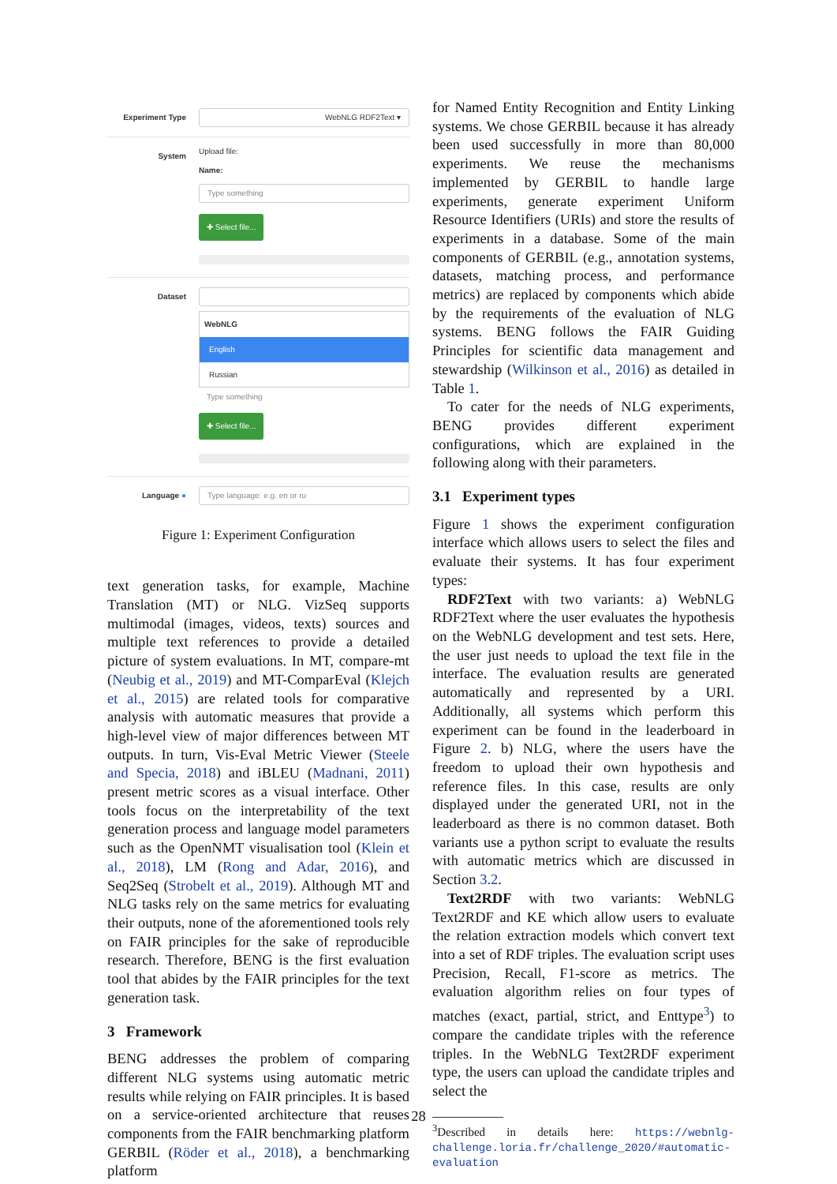Experiment Type
WebNLG RDF2Text ▾
System
Upload file:
Name:
Type something
✚ Select file...
Dataset WebNLG
English
Russian
Type something
✚ Select file...
Language ●
Type language: e.g. en or ru
Figure 1: Experiment Configuration
text generation tasks, for example, Machine Translation (MT) or NLG. VizSeq supports multimodal (images, videos, texts) sources and multiple text references to provide a detailed picture of system evaluations. In MT, compare-mt (Neubig et al., 2019) and MT-ComparEval (Klejch et al., 2015) are related tools for comparative analysis with automatic measures that provide a high-level view of major differences between MT outputs. In turn, Vis-Eval Metric Viewer (Steele and Specia, 2018) and iBLEU (Madnani, 2011) present metric scores as a visual interface. Other tools focus on the interpretability of the text generation process and language model parameters such as the OpenNMT visualisation tool (Klein et al., 2018), LM (Rong and Adar, 2016), and Seq2Seq (Strobelt et al., 2019). Although MT and NLG tasks rely on the same metrics for evaluating their outputs, none of the aforementioned tools rely on FAIR principles for the sake of reproducible research. Therefore, BENG is the first evaluation tool that abides by the FAIR principles for the text generation task.
3 Framework
BENG addresses the problem of comparing different NLG systems using automatic metric results while relying on FAIR principles. It is based on a service-oriented architecture that reuses components from the FAIR benchmarking platform GERBIL (Röder et al., 2018), a benchmarking platform
for Named Entity Recognition and Entity Linking systems. We chose GERBIL because it has already been used successfully in more than 80,000 experiments. We reuse the mechanisms implemented by GERBIL to handle large experiments, generate experiment Uniform Resource Identifiers (URIs) and store the results of experiments in a database. Some of the main components of GERBIL (e.g., annotation systems, datasets, matching process, and performance metrics) are replaced by components which abide by the requirements of the evaluation of NLG systems. BENG follows the FAIR Guiding Principles for scientific data management and stewardship (Wilkinson et al., 2016) as detailed in Table 1.
To cater for the needs of NLG experiments, BENG provides different experiment configurations, which are explained in the following along with their parameters.
3.1 Experiment types
Figure 1 shows the experiment configuration interface which allows users to select the files and evaluate their systems. It has four experiment types:
RDF2Text with two variants: a) WebNLG RDF2Text where the user evaluates the hypothesis on the WebNLG development and test sets. Here, the user just needs to upload the text file in the interface. The evaluation results are generated automatically and represented by a URI. Additionally, all systems which perform this experiment can be found in the leaderboard in Figure 2. b) NLG, where the users have the freedom to upload their own hypothesis and reference files. In this case, results are only displayed under the generated URI, not in the leaderboard as there is no common dataset. Both variants use a python script to evaluate the results with automatic metrics which are discussed in Section 3.2.
Text2RDF with two variants: WebNLG Text2RDF and KE which allow users to evaluate the relation extraction models which convert text into a set of RDF triples. The evaluation script uses Precision, Recall, F1-score as metrics. The evaluation algorithm relies on four types of matches (exact, partial, strict, and Enttype<sup>3</sup>) to compare the candidate triples with the reference triples. In the WebNLG Text2RDF experiment type, the users can upload the candidate triples and select the
<sup>3</sup> Described in details here: https://webnlg-challenge.loria.fr/challenge_2020/#automatic-evaluation
28